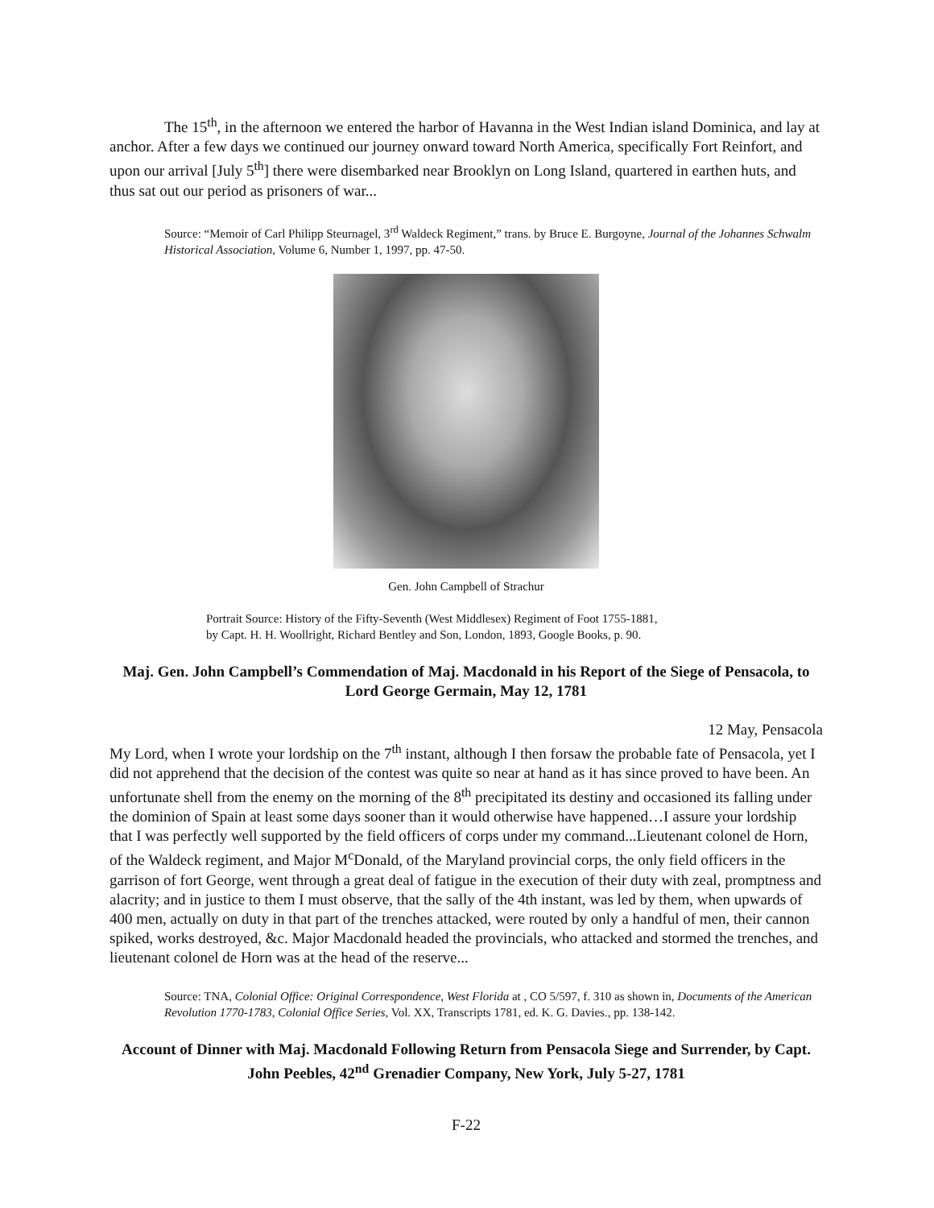The 15<sup>th</sup>, in the afternoon we entered the harbor of Havanna in the West Indian island Dominica, and lay at anchor. After a few days we continued our journey onward toward North America, specifically Fort Reinfort, and upon our arrival [July 5<sup>th</sup>] there were disembarked near Brooklyn on Long Island, quartered in earthen huts, and thus sat out our period as prisoners of war...
Source: “Memoir of Carl Philipp Steurnagel, 3<sup>rd</sup> Waldeck Regiment,” trans. by Bruce E. Burgoyne, Journal of the Johannes Schwalm Historical Association, Volume 6, Number 1, 1997, pp. 47-50.
Gen. John Campbell of Strachur
Portrait Source: History of the Fifty-Seventh (West Middlesex) Regiment of Foot 1755-1881,
by Capt. H. H. Woollright, Richard Bentley and Son, London, 1893, Google Books, p. 90.
Maj. Gen. John Campbell’s Commendation of Maj. Macdonald in his Report of the Siege of Pensacola, to Lord George Germain, May 12, 1781
12 May, Pensacola
My Lord, when I wrote your lordship on the 7<sup>th</sup> instant, although I then forsaw the probable fate of Pensacola, yet I did not apprehend that the decision of the contest was quite so near at hand as it has since proved to have been. An unfortunate shell from the enemy on the morning of the 8<sup>th</sup> precipitated its destiny and occasioned its falling under the dominion of Spain at least some days sooner than it would otherwise have happened…I assure your lordship that I was perfectly well supported by the field officers of corps under my command...Lieutenant colonel de Horn, of the Waldeck regiment, and Major M<sup>c</sup>Donald, of the Maryland provincial corps, the only field officers in the garrison of fort George, went through a great deal of fatigue in the execution of their duty with zeal, promptness and alacrity; and in justice to them I must observe, that the sally of the 4th instant, was led by them, when upwards of 400 men, actually on duty in that part of the trenches attacked, were routed by only a handful of men, their cannon spiked, works destroyed, &c. Major Macdonald headed the provincials, who attacked and stormed the trenches, and lieutenant colonel de Horn was at the head of the reserve...
Source: TNA, Colonial Office: Original Correspondence, West Florida at , CO 5/597, f. 310 as shown in, Documents of the American Revolution 1770-1783, Colonial Office Series, Vol. XX, Transcripts 1781, ed. K. G. Davies., pp. 138-142.
Account of Dinner with Maj. Macdonald Following Return from Pensacola Siege and Surrender, by Capt. John Peebles, 42<sup>nd</sup> Grenadier Company, New York, July 5-27, 1781
F-22